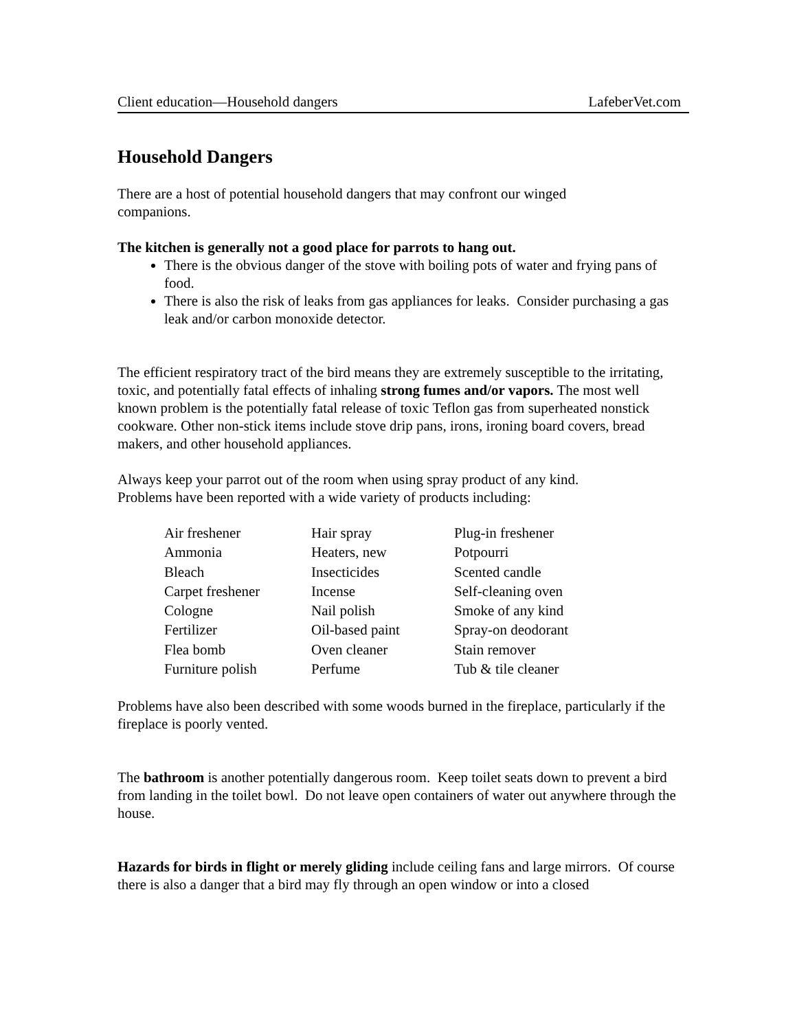Client education—Household dangers LafeberVet.com
Household Dangers
There are a host of potential household dangers that may confront our winged
companions.
The kitchen is generally not a good place for parrots to hang out.
There is the obvious danger of the stove with boiling pots of water and frying pans of food.
There is also the risk of leaks from gas appliances for leaks. Consider purchasing a gas leak and/or carbon monoxide detector.
The efficient respiratory tract of the bird means they are extremely susceptible to the irritating, toxic, and potentially fatal effects of inhaling strong fumes and/or vapors. The most well known problem is the potentially fatal release of toxic Teflon gas from superheated nonstick cookware. Other non-stick items include stove drip pans, irons, ironing board covers, bread makers, and other household appliances.
Always keep your parrot out of the room when using spray product of any kind.
Problems have been reported with a wide variety of products including:
| Air freshener | Hair spray | Plug-in freshener |
| Ammonia | Heaters, new | Potpourri |
| Bleach | Insecticides | Scented candle |
| Carpet freshener | Incense | Self-cleaning oven |
| Cologne | Nail polish | Smoke of any kind |
| Fertilizer | Oil-based paint | Spray-on deodorant |
| Flea bomb | Oven cleaner | Stain remover |
| Furniture polish | Perfume | Tub & tile cleaner |
Problems have also been described with some woods burned in the fireplace, particularly if the fireplace is poorly vented.
The bathroom is another potentially dangerous room. Keep toilet seats down to prevent a bird from landing in the toilet bowl. Do not leave open containers of water out anywhere through the house.
Hazards for birds in flight or merely gliding include ceiling fans and large mirrors. Of course there is also a danger that a bird may fly through an open window or into a closed